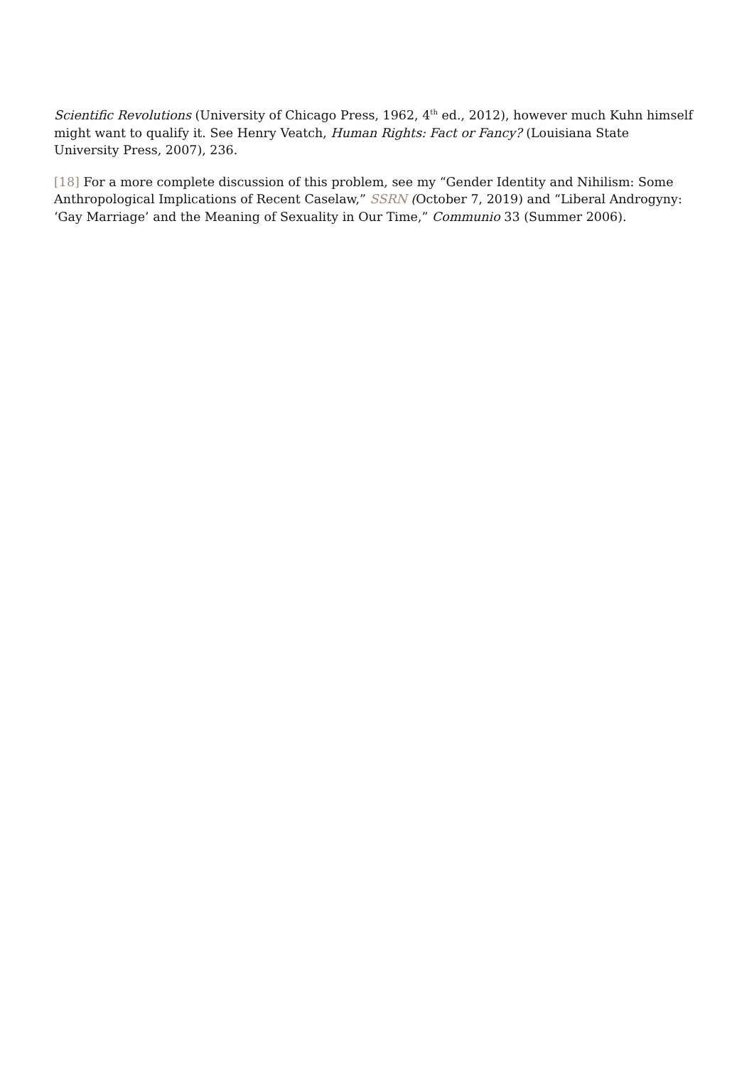Scientific Revolutions (University of Chicago Press, 1962, 4<sup>th</sup> ed., 2012), however much Kuhn himself might want to qualify it. See Henry Veatch, Human Rights: Fact or Fancy? (Louisiana State University Press, 2007), 236.
[18] For a more complete discussion of this problem, see my “Gender Identity and Nihilism: Some Anthropological Implications of Recent Caselaw,” SSRN (October 7, 2019) and “Liberal Androgyny: ‘Gay Marriage’ and the Meaning of Sexuality in Our Time,” Communio 33 (Summer 2006).